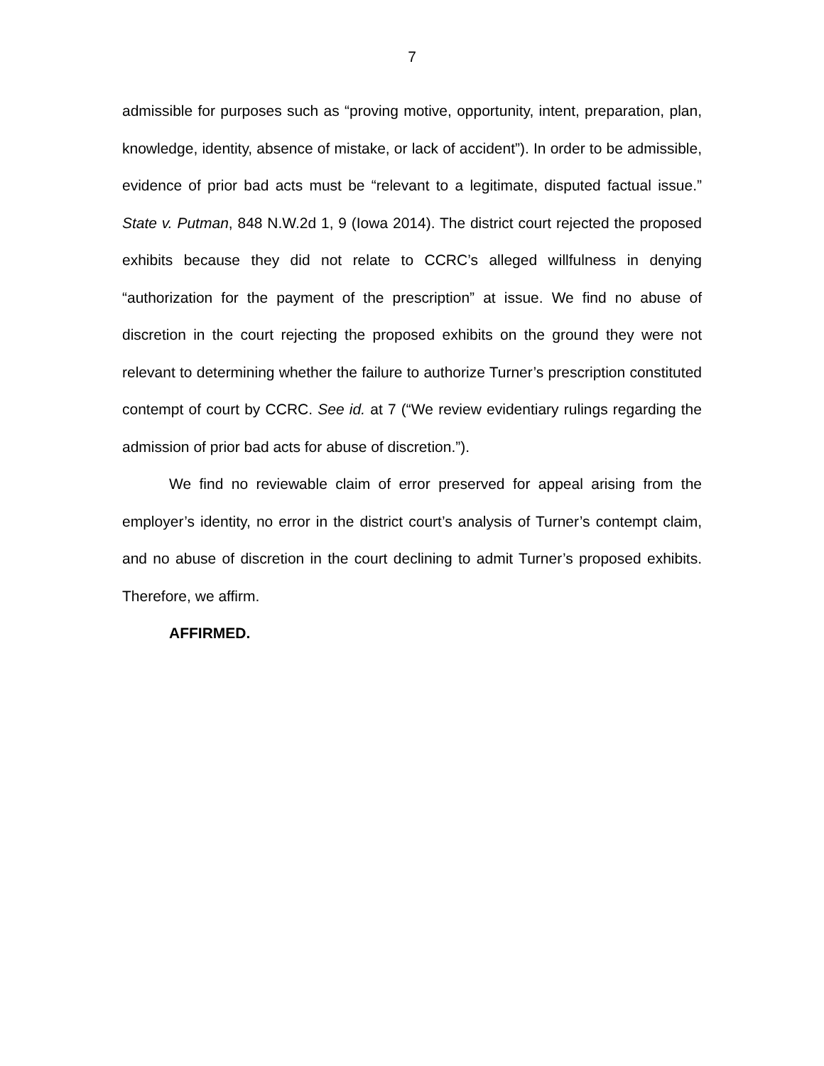7
admissible for purposes such as “proving motive, opportunity, intent, preparation, plan, knowledge, identity, absence of mistake, or lack of accident”). In order to be admissible, evidence of prior bad acts must be “relevant to a legitimate, disputed factual issue.” State v. Putman, 848 N.W.2d 1, 9 (Iowa 2014). The district court rejected the proposed exhibits because they did not relate to CCRC’s alleged willfulness in denying “authorization for the payment of the prescription” at issue. We find no abuse of discretion in the court rejecting the proposed exhibits on the ground they were not relevant to determining whether the failure to authorize Turner’s prescription constituted contempt of court by CCRC. See id. at 7 (“We review evidentiary rulings regarding the admission of prior bad acts for abuse of discretion.”).
We find no reviewable claim of error preserved for appeal arising from the employer’s identity, no error in the district court’s analysis of Turner’s contempt claim, and no abuse of discretion in the court declining to admit Turner’s proposed exhibits. Therefore, we affirm.
AFFIRMED.